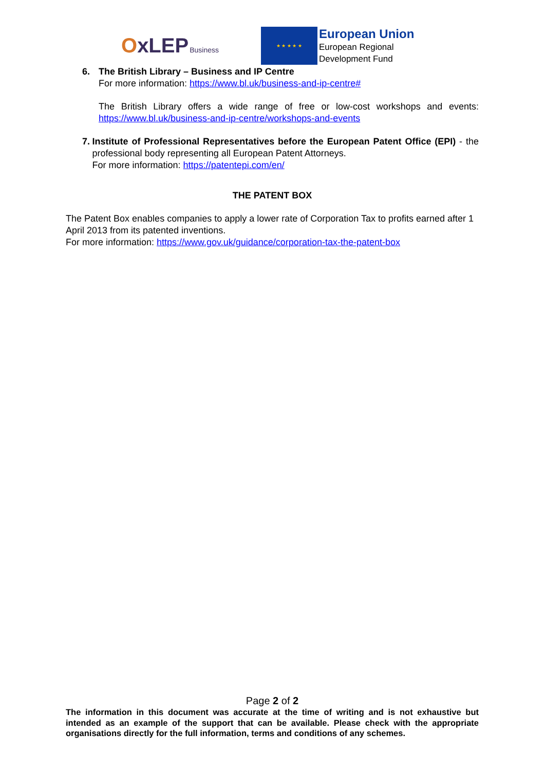OxLEP Business
★ ★ ★ ★ ★
European Union
European Regional
Development Fund
6. The British Library – Business and IP Centre
For more information: https://www.bl.uk/business-and-ip-centre#
The British Library offers a wide range of free or low-cost workshops and events: https://www.bl.uk/business-and-ip-centre/workshops-and-events
7. Institute of Professional Representatives before the European Patent Office (EPI) - the professional body representing all European Patent Attorneys.
For more information: https://patentepi.com/en/
THE PATENT BOX
The Patent Box enables companies to apply a lower rate of Corporation Tax to profits earned after 1 April 2013 from its patented inventions.
For more information: https://www.gov.uk/guidance/corporation-tax-the-patent-box
Page 2 of 2
The information in this document was accurate at the time of writing and is not exhaustive but intended as an example of the support that can be available. Please check with the appropriate organisations directly for the full information, terms and conditions of any schemes.